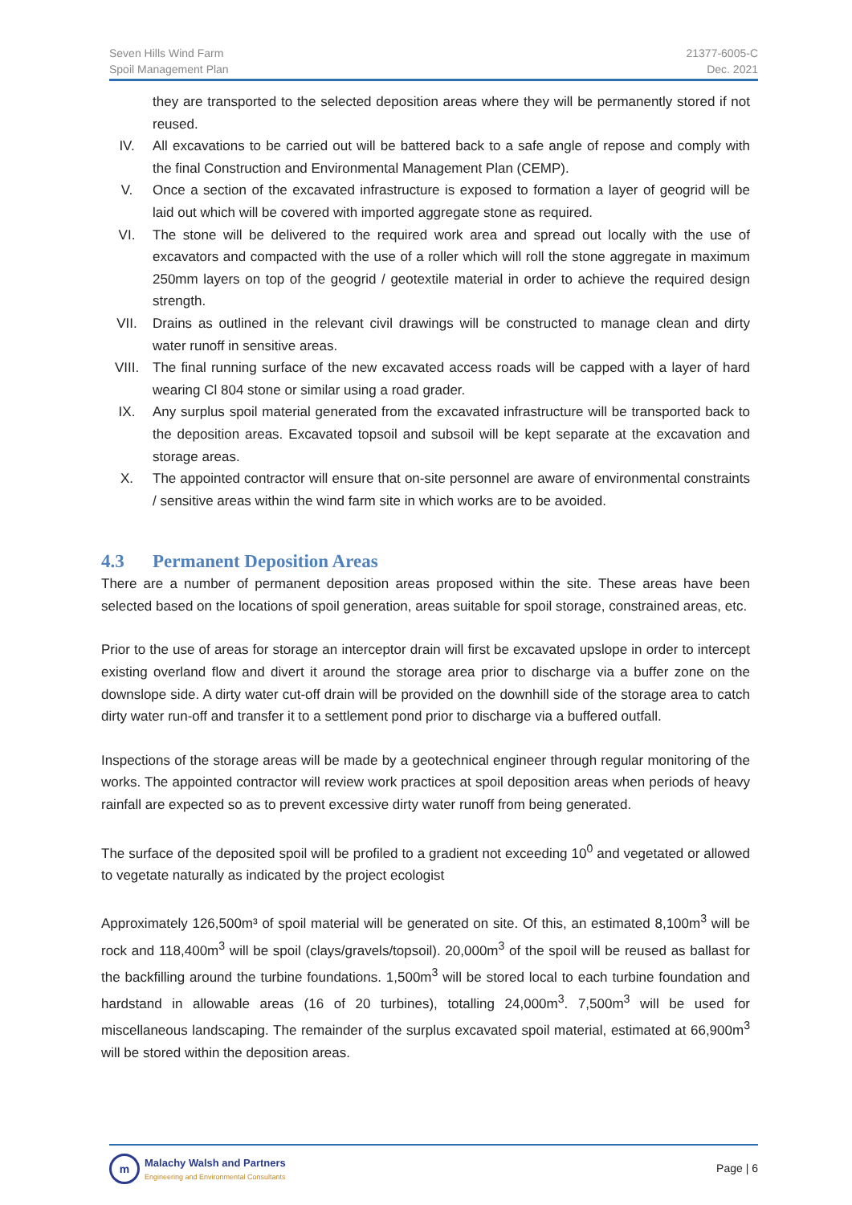Seven Hills Wind Farm
Spoil Management Plan
21377-6005-C
Dec. 2021
they are transported to the selected deposition areas where they will be permanently stored if not reused.
IV. All excavations to be carried out will be battered back to a safe angle of repose and comply with the final Construction and Environmental Management Plan (CEMP).
V. Once a section of the excavated infrastructure is exposed to formation a layer of geogrid will be laid out which will be covered with imported aggregate stone as required.
VI. The stone will be delivered to the required work area and spread out locally with the use of excavators and compacted with the use of a roller which will roll the stone aggregate in maximum 250mm layers on top of the geogrid / geotextile material in order to achieve the required design strength.
VII. Drains as outlined in the relevant civil drawings will be constructed to manage clean and dirty water runoff in sensitive areas.
VIII. The final running surface of the new excavated access roads will be capped with a layer of hard wearing Cl 804 stone or similar using a road grader.
IX. Any surplus spoil material generated from the excavated infrastructure will be transported back to the deposition areas. Excavated topsoil and subsoil will be kept separate at the excavation and storage areas.
X. The appointed contractor will ensure that on-site personnel are aware of environmental constraints / sensitive areas within the wind farm site in which works are to be avoided.
4.3 Permanent Deposition Areas
There are a number of permanent deposition areas proposed within the site. These areas have been selected based on the locations of spoil generation, areas suitable for spoil storage, constrained areas, etc.
Prior to the use of areas for storage an interceptor drain will first be excavated upslope in order to intercept existing overland flow and divert it around the storage area prior to discharge via a buffer zone on the downslope side. A dirty water cut-off drain will be provided on the downhill side of the storage area to catch dirty water run-off and transfer it to a settlement pond prior to discharge via a buffered outfall.
Inspections of the storage areas will be made by a geotechnical engineer through regular monitoring of the works. The appointed contractor will review work practices at spoil deposition areas when periods of heavy rainfall are expected so as to prevent excessive dirty water runoff from being generated.
The surface of the deposited spoil will be profiled to a gradient not exceeding 10<sup>0</sup> and vegetated or allowed to vegetate naturally as indicated by the project ecologist
Approximately 126,500m³ of spoil material will be generated on site. Of this, an estimated 8,100m<sup>3</sup> will be rock and 118,400m<sup>3</sup> will be spoil (clays/gravels/topsoil). 20,000m<sup>3</sup> of the spoil will be reused as ballast for the backfilling around the turbine foundations. 1,500m<sup>3</sup> will be stored local to each turbine foundation and hardstand in allowable areas (16 of 20 turbines), totalling 24,000m<sup>3</sup>. 7,500m<sup>3</sup> will be used for miscellaneous landscaping. The remainder of the surplus excavated spoil material, estimated at 66,900m<sup>3</sup> will be stored within the deposition areas.
m
Malachy Walsh and Partners
Engineering and Environmental Consultants
Page | 6